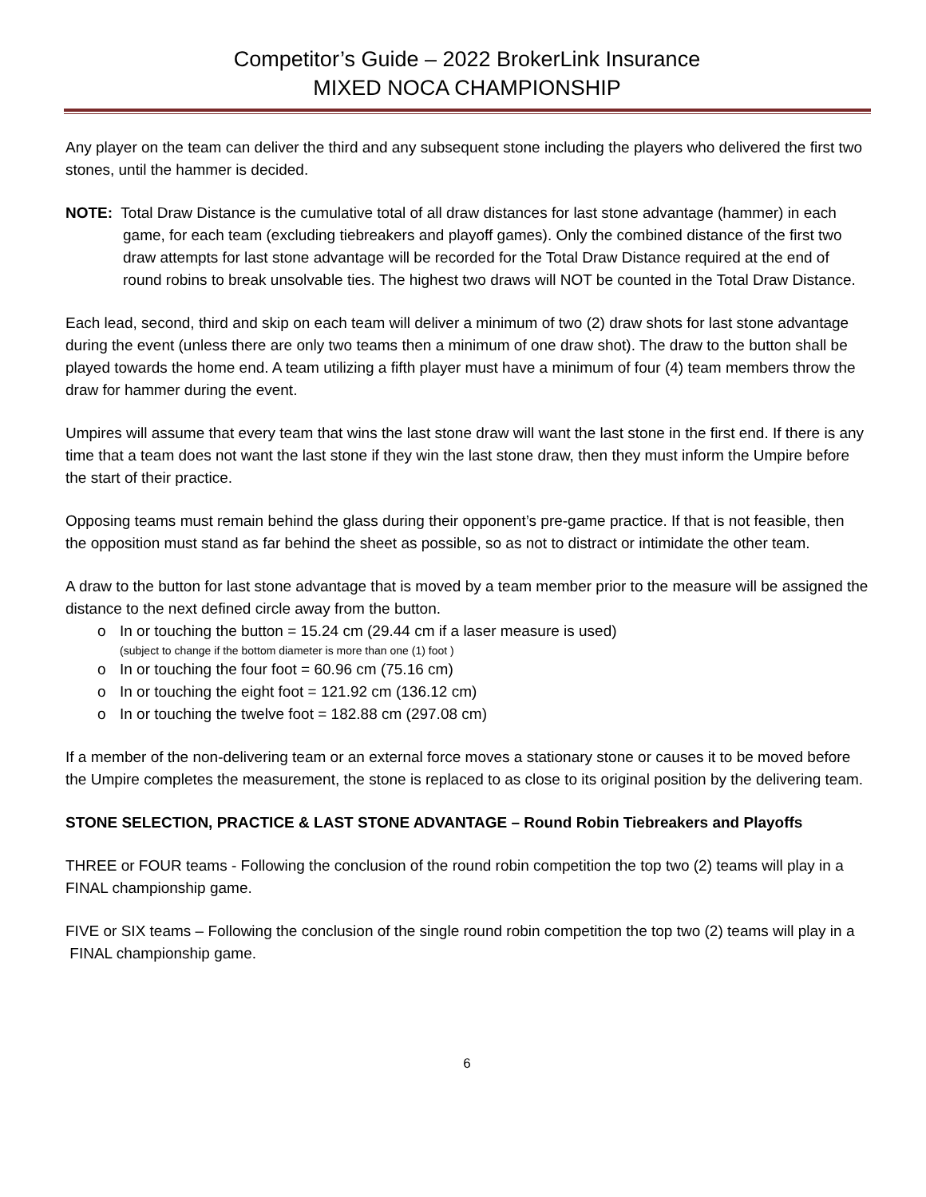Competitor’s Guide – 2022 BrokerLink Insurance
MIXED NOCA CHAMPIONSHIP
Any player on the team can deliver the third and any subsequent stone including the players who delivered the first two stones, until the hammer is decided.
NOTE: Total Draw Distance is the cumulative total of all draw distances for last stone advantage (hammer) in each game, for each team (excluding tiebreakers and playoff games). Only the combined distance of the first two draw attempts for last stone advantage will be recorded for the Total Draw Distance required at the end of round robins to break unsolvable ties. The highest two draws will NOT be counted in the Total Draw Distance.
Each lead, second, third and skip on each team will deliver a minimum of two (2) draw shots for last stone advantage during the event (unless there are only two teams then a minimum of one draw shot). The draw to the button shall be played towards the home end. A team utilizing a fifth player must have a minimum of four (4) team members throw the draw for hammer during the event.
Umpires will assume that every team that wins the last stone draw will want the last stone in the first end. If there is any time that a team does not want the last stone if they win the last stone draw, then they must inform the Umpire before the start of their practice.
Opposing teams must remain behind the glass during their opponent’s pre-game practice. If that is not feasible, then the opposition must stand as far behind the sheet as possible, so as not to distract or intimidate the other team.
A draw to the button for last stone advantage that is moved by a team member prior to the measure will be assigned the distance to the next defined circle away from the button.
o In or touching the button = 15.24 cm (29.44 cm if a laser measure is used)
(subject to change if the bottom diameter is more than one (1) foot )
o In or touching the four foot = 60.96 cm (75.16 cm)
o In or touching the eight foot = 121.92 cm (136.12 cm)
o In or touching the twelve foot = 182.88 cm (297.08 cm)
If a member of the non-delivering team or an external force moves a stationary stone or causes it to be moved before the Umpire completes the measurement, the stone is replaced to as close to its original position by the delivering team.
STONE SELECTION, PRACTICE & LAST STONE ADVANTAGE – Round Robin Tiebreakers and Playoffs
THREE or FOUR teams - Following the conclusion of the round robin competition the top two (2) teams will play in a FINAL championship game.
FIVE or SIX teams – Following the conclusion of the single round robin competition the top two (2) teams will play in a FINAL championship game.
6